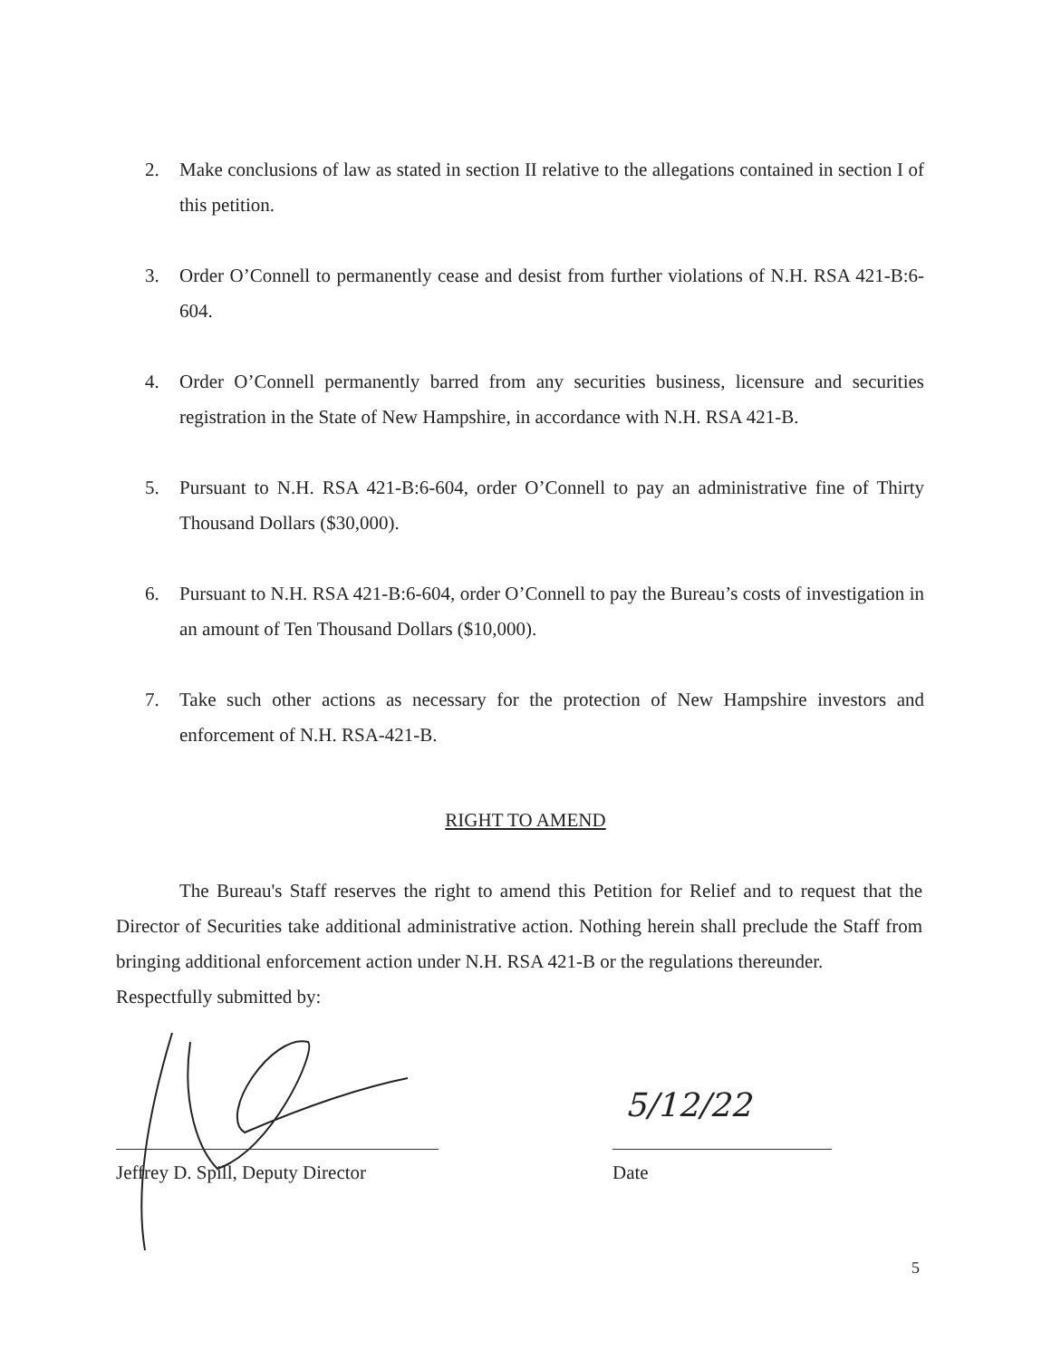2. Make conclusions of law as stated in section II relative to the allegations contained in section I of this petition.
3. Order O’Connell to permanently cease and desist from further violations of N.H. RSA 421-B:6-604.
4. Order O’Connell permanently barred from any securities business, licensure and securities registration in the State of New Hampshire, in accordance with N.H. RSA 421-B.
5. Pursuant to N.H. RSA 421-B:6-604, order O’Connell to pay an administrative fine of Thirty Thousand Dollars ($30,000).
6. Pursuant to N.H. RSA 421-B:6-604, order O’Connell to pay the Bureau’s costs of investigation in an amount of Ten Thousand Dollars ($10,000).
7. Take such other actions as necessary for the protection of New Hampshire investors and enforcement of N.H. RSA-421-B.
RIGHT TO AMEND
The Bureau's Staff reserves the right to amend this Petition for Relief and to request that the Director of Securities take additional administrative action. Nothing herein shall preclude the Staff from bringing additional enforcement action under N.H. RSA 421-B or the regulations thereunder.
Respectfully submitted by:
5/12/22
Jeffrey D. Spill, Deputy Director
Date
5